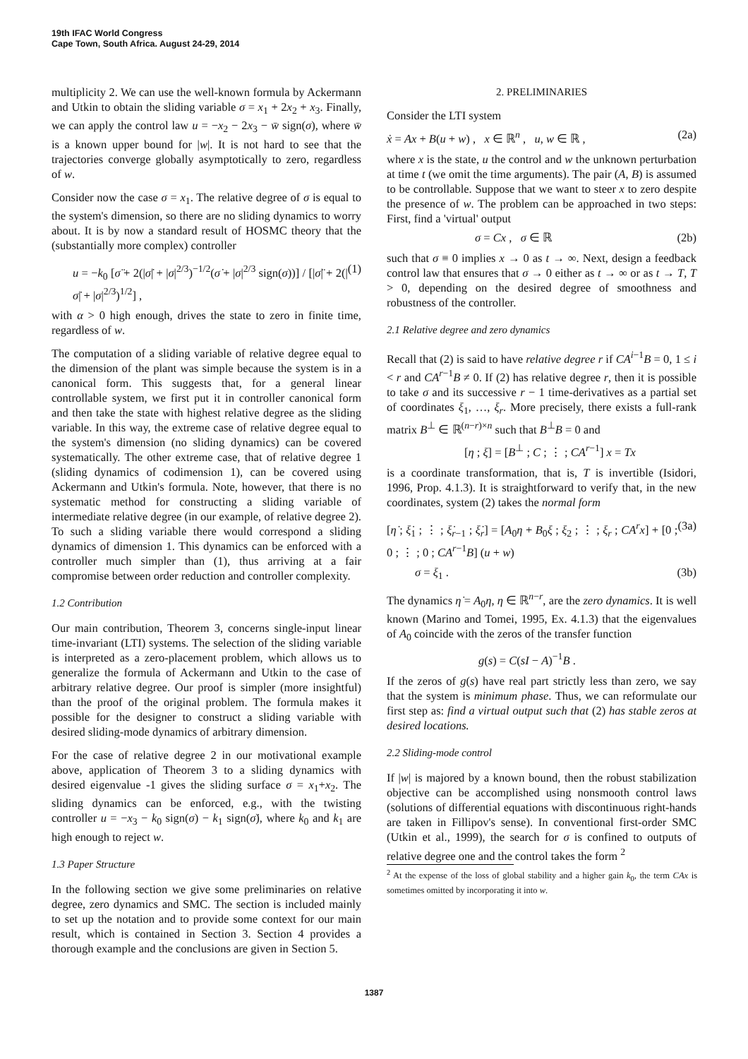19th IFAC World Congress
Cape Town, South Africa. August 24-29, 2014
multiplicity 2. We can use the well-known formula by Ackermann and Utkin to obtain the sliding variable σ = x<sub>1</sub> + 2x<sub>2</sub> + x<sub>3</sub>. Finally, we can apply the control law u = −x<sub>2</sub> − 2x<sub>3</sub> − w̄ sign(σ), where w̄ is a known upper bound for |w|. It is not hard to see that the trajectories converge globally asymptotically to zero, regardless of w.
Consider now the case σ = x<sub>1</sub>. The relative degree of σ is equal to the system's dimension, so there are no sliding dynamics to worry about. It is by now a standard result of HOSMC theory that the (substantially more complex) controller
u = −k<sub>0</sub> [σ̈ + 2(|σ̇| + |σ|<sup>2/3</sup>)<sup>−1/2</sup>(σ̇ + |σ|<sup>2/3</sup> sign(σ))] / [|σ̈| + 2(|σ̇| + |σ|<sup>2/3</sup>)<sup>1/2</sup>] , (1)
with α > 0 high enough, drives the state to zero in finite time, regardless of w.
The computation of a sliding variable of relative degree equal to the dimension of the plant was simple because the system is in a canonical form. This suggests that, for a general linear controllable system, we first put it in controller canonical form and then take the state with highest relative degree as the sliding variable. In this way, the extreme case of relative degree equal to the system's dimension (no sliding dynamics) can be covered systematically. The other extreme case, that of relative degree 1 (sliding dynamics of codimension 1), can be covered using Ackermann and Utkin's formula. Note, however, that there is no systematic method for constructing a sliding variable of intermediate relative degree (in our example, of relative degree 2). To such a sliding variable there would correspond a sliding dynamics of dimension 1. This dynamics can be enforced with a controller much simpler than (1), thus arriving at a fair compromise between order reduction and controller complexity.
1.2 Contribution
Our main contribution, Theorem 3, concerns single-input linear time-invariant (LTI) systems. The selection of the sliding variable is interpreted as a zero-placement problem, which allows us to generalize the formula of Ackermann and Utkin to the case of arbitrary relative degree. Our proof is simpler (more insightful) than the proof of the original problem. The formula makes it possible for the designer to construct a sliding variable with desired sliding-mode dynamics of arbitrary dimension.
For the case of relative degree 2 in our motivational example above, application of Theorem 3 to a sliding dynamics with desired eigenvalue -1 gives the sliding surface σ = x<sub>1</sub>+x<sub>2</sub>. The sliding dynamics can be enforced, e.g., with the twisting controller u = −x<sub>3</sub> − k<sub>0</sub> sign(σ) − k<sub>1</sub> sign(σ̇), where k<sub>0</sub> and k<sub>1</sub> are high enough to reject w.
1.3 Paper Structure
In the following section we give some preliminaries on relative degree, zero dynamics and SMC. The section is included mainly to set up the notation and to provide some context for our main result, which is contained in Section 3. Section 4 provides a thorough example and the conclusions are given in Section 5.
2. PRELIMINARIES
Consider the LTI system
ẋ = Ax + B(u + w) , x ∈ ℝ<sup>n</sup> , u, w ∈ ℝ , (2a)
where x is the state, u the control and w the unknown perturbation at time t (we omit the time arguments). The pair (A, B) is assumed to be controllable. Suppose that we want to steer x to zero despite the presence of w. The problem can be approached in two steps: First, find a 'virtual' output
σ = Cx , σ ∈ ℝ (2b)
such that σ ≡ 0 implies x → 0 as t → ∞. Next, design a feedback control law that ensures that σ → 0 either as t → ∞ or as t → T, T > 0, depending on the desired degree of smoothness and robustness of the controller.
2.1 Relative degree and zero dynamics
Recall that (2) is said to have relative degree r if CA<sup>i−1</sup>B = 0, 1 ≤ i < r and CA<sup>r−1</sup>B ≠ 0. If (2) has relative degree r, then it is possible to take σ and its successive r − 1 time-derivatives as a partial set of coordinates ξ<sub>1</sub>, …, ξ<sub>r</sub>. More precisely, there exists a full-rank matrix B<sup>⊥</sup> ∈ ℝ<sup>(n−r)×n</sup> such that B<sup>⊥</sup>B = 0 and
[η ; ξ] = [B<sup>⊥</sup> ; C ; ⋮ ; CA<sup>r−1</sup>] x = Tx
is a coordinate transformation, that is, T is invertible (Isidori, 1996, Prop. 4.1.3). It is straightforward to verify that, in the new coordinates, system (2) takes the normal form
[η̇ ; ξ̇<sub>1</sub> ; ⋮ ; ξ̇<sub>r−1</sub> ; ξ̇<sub>r</sub>] = [A<sub>0</sub>η + B<sub>0</sub>ξ ; ξ<sub>2</sub> ; ⋮ ; ξ<sub>r</sub> ; CA<sup>r</sup>x] + [0 ; 0 ; ⋮ ; 0 ; CA<sup>r−1</sup>B] (u + w) (3a)
σ = ξ<sub>1</sub> . (3b)
The dynamics η̇ = A<sub>0</sub>η, η ∈ ℝ<sup>n−r</sup>, are the zero dynamics. It is well known (Marino and Tomei, 1995, Ex. 4.1.3) that the eigenvalues of A<sub>0</sub> coincide with the zeros of the transfer function
g(s) = C(sI − A)<sup>−1</sup>B .
If the zeros of g(s) have real part strictly less than zero, we say that the system is minimum phase. Thus, we can reformulate our first step as: find a virtual output such that (2) has stable zeros at desired locations.
2.2 Sliding-mode control
If |w| is majored by a known bound, then the robust stabilization objective can be accomplished using nonsmooth control laws (solutions of differential equations with discontinuous right-hands are taken in Fillipov's sense). In conventional first-order SMC (Utkin et al., 1999), the search for σ is confined to outputs of relative degree one and the control takes the form <sup>2</sup>
<sup>2</sup> At the expense of the loss of global stability and a higher gain k<sub>0</sub>, the term CAx is sometimes omitted by incorporating it into w.
1387